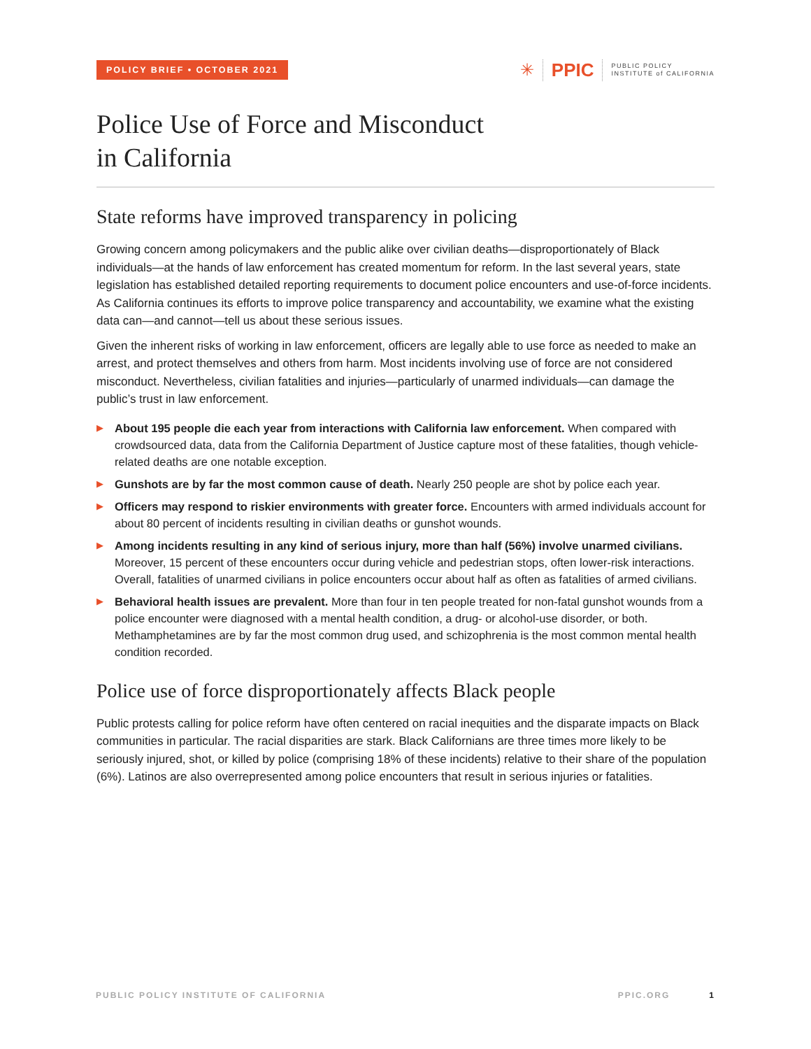POLICY BRIEF • OCTOBER 2021
✳ PPIC PUBLIC POLICY
INSTITUTE of CALIFORNIA
Police Use of Force and Misconduct
in California
State reforms have improved transparency in policing
Growing concern among policymakers and the public alike over civilian deaths—disproportionately of Black individuals—at the hands of law enforcement has created momentum for reform. In the last several years, state legislation has established detailed reporting requirements to document police encounters and use-of-force incidents. As California continues its efforts to improve police transparency and accountability, we examine what the existing data can—and cannot—tell us about these serious issues.
Given the inherent risks of working in law enforcement, officers are legally able to use force as needed to make an arrest, and protect themselves and others from harm. Most incidents involving use of force are not considered misconduct. Nevertheless, civilian fatalities and injuries—particularly of unarmed individuals—can damage the public’s trust in law enforcement.
▶ About 195 people die each year from interactions with California law enforcement. When compared with crowdsourced data, data from the California Department of Justice capture most of these fatalities, though vehicle-related deaths are one notable exception.
▶ Gunshots are by far the most common cause of death. Nearly 250 people are shot by police each year.
▶ Officers may respond to riskier environments with greater force. Encounters with armed individuals account for about 80 percent of incidents resulting in civilian deaths or gunshot wounds.
▶ Among incidents resulting in any kind of serious injury, more than half (56%) involve unarmed civilians. Moreover, 15 percent of these encounters occur during vehicle and pedestrian stops, often lower-risk interactions. Overall, fatalities of unarmed civilians in police encounters occur about half as often as fatalities of armed civilians.
▶ Behavioral health issues are prevalent. More than four in ten people treated for non-fatal gunshot wounds from a police encounter were diagnosed with a mental health condition, a drug- or alcohol-use disorder, or both. Methamphetamines are by far the most common drug used, and schizophrenia is the most common mental health condition recorded.
Police use of force disproportionately affects Black people
Public protests calling for police reform have often centered on racial inequities and the disparate impacts on Black communities in particular. The racial disparities are stark. Black Californians are three times more likely to be seriously injured, shot, or killed by police (comprising 18% of these incidents) relative to their share of the population (6%). Latinos are also overrepresented among police encounters that result in serious injuries or fatalities.
PUBLIC POLICY INSTITUTE OF CALIFORNIA PPIC.ORG 1